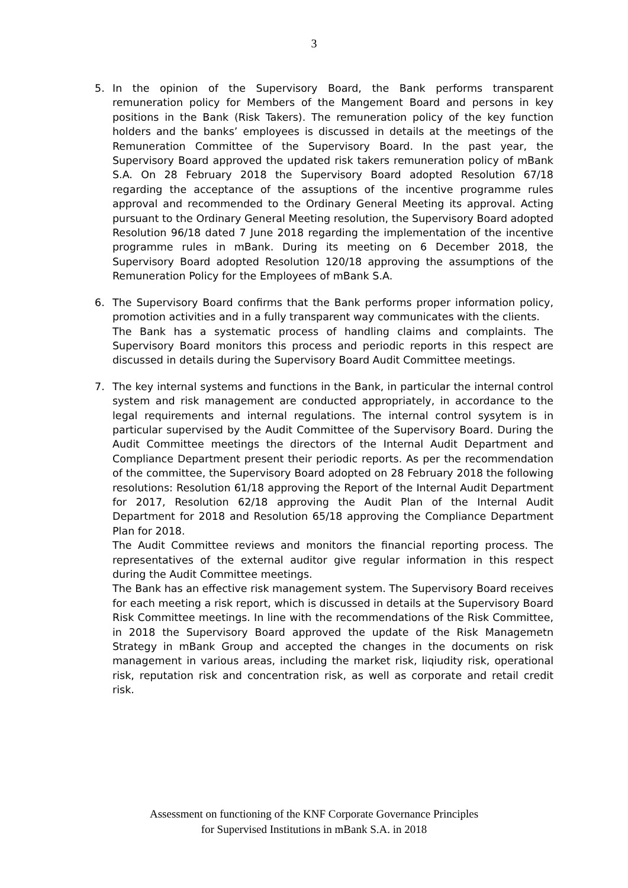3
5. In the opinion of the Supervisory Board, the Bank performs transparent remuneration policy for Members of the Mangement Board and persons in key positions in the Bank (Risk Takers). The remuneration policy of the key function holders and the banks’ employees is discussed in details at the meetings of the Remuneration Committee of the Supervisory Board. In the past year, the Supervisory Board approved the updated risk takers remuneration policy of mBank S.A. On 28 February 2018 the Supervisory Board adopted Resolution 67/18 regarding the acceptance of the assuptions of the incentive programme rules approval and recommended to the Ordinary General Meeting its approval. Acting pursuant to the Ordinary General Meeting resolution, the Supervisory Board adopted Resolution 96/18 dated 7 June 2018 regarding the implementation of the incentive programme rules in mBank. During its meeting on 6 December 2018, the Supervisory Board adopted Resolution 120/18 approving the assumptions of the Remuneration Policy for the Employees of mBank S.A.
6. The Supervisory Board confirms that the Bank performs proper information policy, promotion activities and in a fully transparent way communicates with the clients.
The Bank has a systematic process of handling claims and complaints. The Supervisory Board monitors this process and periodic reports in this respect are discussed in details during the Supervisory Board Audit Committee meetings.
7. The key internal systems and functions in the Bank, in particular the internal control system and risk management are conducted appropriately, in accordance to the legal requirements and internal regulations. The internal control sysytem is in particular supervised by the Audit Committee of the Supervisory Board. During the Audit Committee meetings the directors of the Internal Audit Department and Compliance Department present their periodic reports. As per the recommendation of the committee, the Supervisory Board adopted on 28 February 2018 the following resolutions: Resolution 61/18 approving the Report of the Internal Audit Department for 2017, Resolution 62/18 approving the Audit Plan of the Internal Audit Department for 2018 and Resolution 65/18 approving the Compliance Department Plan for 2018.
The Audit Committee reviews and monitors the financial reporting process. The representatives of the external auditor give regular information in this respect during the Audit Committee meetings.
The Bank has an effective risk management system. The Supervisory Board receives for each meeting a risk report, which is discussed in details at the Supervisory Board Risk Committee meetings. In line with the recommendations of the Risk Committee, in 2018 the Supervisory Board approved the update of the Risk Managemetn Strategy in mBank Group and accepted the changes in the documents on risk management in various areas, including the market risk, liqiudity risk, operational risk, reputation risk and concentration risk, as well as corporate and retail credit risk.
Assessment on functioning of the KNF Corporate Governance Principles
for Supervised Institutions in mBank S.A. in 2018